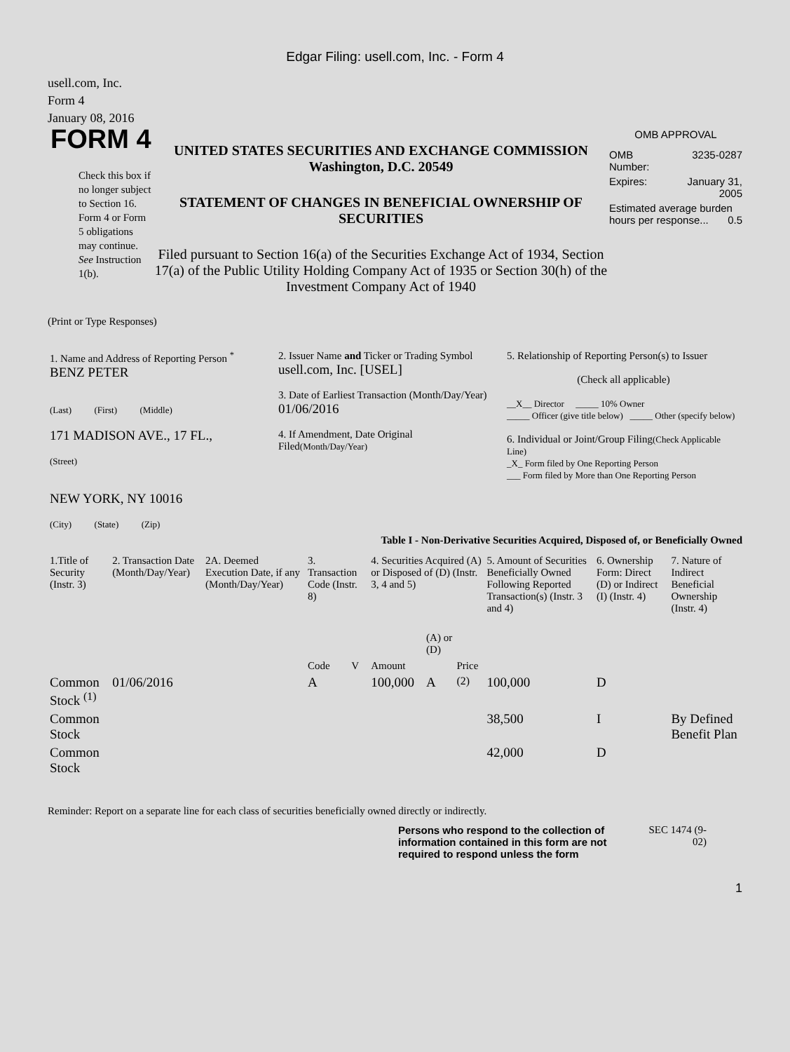Edgar Filing: usell.com, Inc. - Form 4
usell.com, Inc.
Form 4
January 08, 2016
FORM 4
Check this box if no longer subject to Section 16. Form 4 or Form 5 obligations may continue. See Instruction 1(b).
UNITED STATES SECURITIES AND EXCHANGE COMMISSION
Washington, D.C. 20549
STATEMENT OF CHANGES IN BENEFICIAL OWNERSHIP OF SECURITIES
Filed pursuant to Section 16(a) of the Securities Exchange Act of 1934, Section 17(a) of the Public Utility Holding Company Act of 1935 or Section 30(h) of the Investment Company Act of 1940
OMB APPROVAL
| OMB Number: | 3235-0287 |
| Expires: | January 31, 2005 |
| Estimated average burden hours per response... 0.5 | |
(Print or Type Responses)
| 1. Name and Address of Reporting Person <sup>*</sup> BENZ PETER (Last) (First) (Middle) 171 MADISON AVE., 17 FL., (Street) NEW YORK, NY 10016 (City) (State) (Zip) | 2. Issuer Name and Ticker or Trading Symbol usell.com, Inc. [USEL] 3. Date of Earliest Transaction (Month/Day/Year) 01/06/2016 4. If Amendment, Date Original Filed (Month/Day/Year) | 5. Relationship of Reporting Person(s) to Issuer (Check all applicable) __X__ Director _____ 10% Owner _____ Officer (give title below) _____ Other (specify below) 6. Individual or Joint/Group Filing (Check Applicable Line) _X_ Form filed by One Reporting Person ___ Form filed by More than One Reporting Person |
Table I - Non-Derivative Securities Acquired, Disposed of, or Beneficially Owned
| 1.Title of Security (Instr. 3) | 2. Transaction Date (Month/Day/Year) | 2A. Deemed Execution Date, if any (Month/Day/Year) | 3. Transaction Code (Instr. 8) | | 4. Securities Acquired (A) or Disposed of (D) (Instr. 3, 4 and 5) | | | 5. Amount of Securities Beneficially Owned Following Reported Transaction(s) (Instr. 3 and 4) | 6. Ownership Form: Direct (D) or Indirect (I) (Instr. 4) | 7. Nature of Indirect Beneficial Ownership (Instr. 4) |
| --- | --- | --- | --- | --- | --- | --- | --- | --- | --- | --- |
| | | | Code | V | Amount | (A) or (D) | Price | | | |
| Common Stock <sup>(1)</sup> | 01/06/2016 | | A | | 100,000 | A | <sup>(2)</sup> | 100,000 | D | |
| Common Stock | | | | | | | | 38,500 | I | By Defined Benefit Plan |
| Common Stock | | | | | | | | 42,000 | D | |
Reminder: Report on a separate line for each class of securities beneficially owned directly or indirectly.
Persons who respond to the collection of information contained in this form are not required to respond unless the form
SEC 1474 (9-02)
1